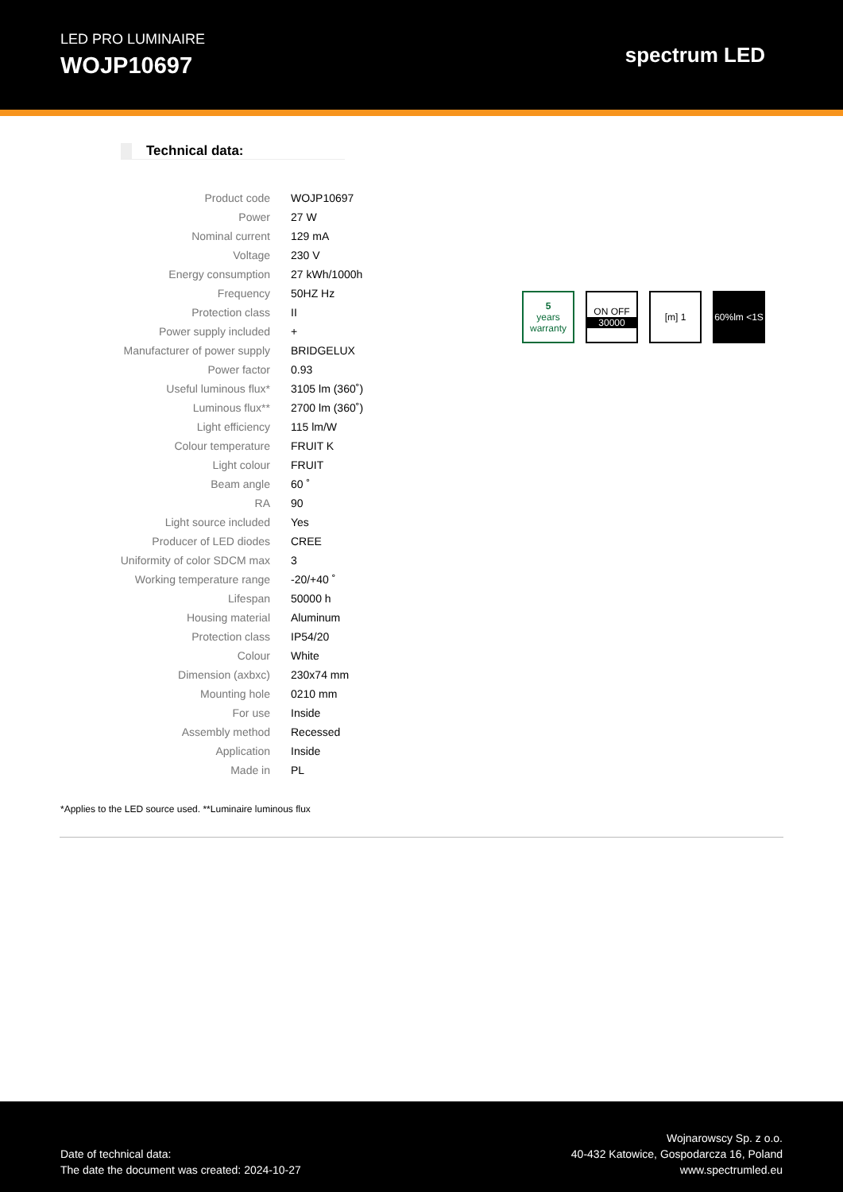LED PRO LUMINAIRE
WOJP10697
spectrum LED
Technical data:
| Product code | WOJP10697 |
| Power | 27 W |
| Nominal current | 129 mA |
| Voltage | 230 V |
| Energy consumption | 27 kWh/1000h |
| Frequency | 50HZ Hz |
| Protection class | II |
| Power supply included | + |
| Manufacturer of power supply | BRIDGELUX |
| Power factor | 0.93 |
| Useful luminous flux* | 3105 lm (360˚) |
| Luminous flux** | 2700 lm (360˚) |
| Light efficiency | 115 lm/W |
| Colour temperature | FRUIT K |
| Light colour | FRUIT |
| Beam angle | 60 ˚ |
| RA | 90 |
| Light source included | Yes |
| Producer of LED diodes | CREE |
| Uniformity of color SDCM max | 3 |
| Working temperature range | -20/+40 ˚ |
| Lifespan | 50000 h |
| Housing material | Aluminum |
| Protection class | IP54/20 |
| Colour | White |
| Dimension (axbxc) | 230x74 mm |
| Mounting hole | 0210 mm |
| For use | Inside |
| Assembly method | Recessed |
| Application | Inside |
| Made in | PL |
5
years warranty
ON OFF
30000
[m] 1 60%lm <1S
*Applies to the LED source used. **Luminaire luminous flux
Date of technical data:
The date the document was created: 2024-10-27
Wojnarowscy Sp. z o.o.
40-432 Katowice, Gospodarcza 16, Poland
www.spectrumled.eu